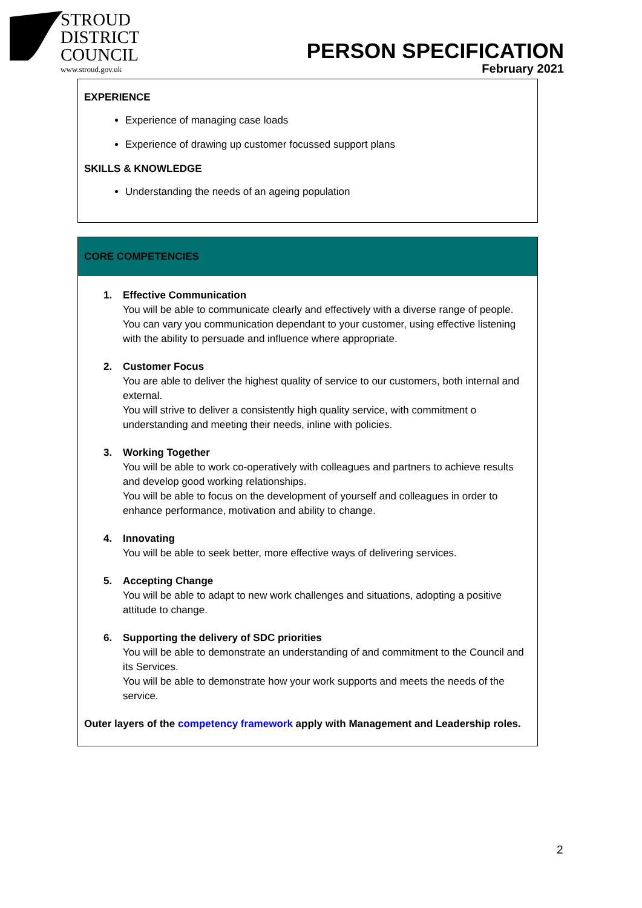STROUD
DISTRICT
COUNCIL
www.stroud.gov.uk
PERSON SPECIFICATION
February 2021
EXPERIENCE
Experience of managing case loads
Experience of drawing up customer focussed support plans
SKILLS & KNOWLEDGE
Understanding the needs of an ageing population
CORE COMPETENCIES
1. Effective Communication
You will be able to communicate clearly and effectively with a diverse range of people.
You can vary you communication dependant to your customer, using effective listening with the ability to persuade and influence where appropriate.
2. Customer Focus
You are able to deliver the highest quality of service to our customers, both internal and external.
You will strive to deliver a consistently high quality service, with commitment o understanding and meeting their needs, inline with policies.
3. Working Together
You will be able to work co-operatively with colleagues and partners to achieve results and develop good working relationships.
You will be able to focus on the development of yourself and colleagues in order to enhance performance, motivation and ability to change.
4. Innovating
You will be able to seek better, more effective ways of delivering services.
5. Accepting Change
You will be able to adapt to new work challenges and situations, adopting a positive attitude to change.
6. Supporting the delivery of SDC priorities
You will be able to demonstrate an understanding of and commitment to the Council and its Services.
You will be able to demonstrate how your work supports and meets the needs of the service.
Outer layers of the competency framework apply with Management and Leadership roles.
2